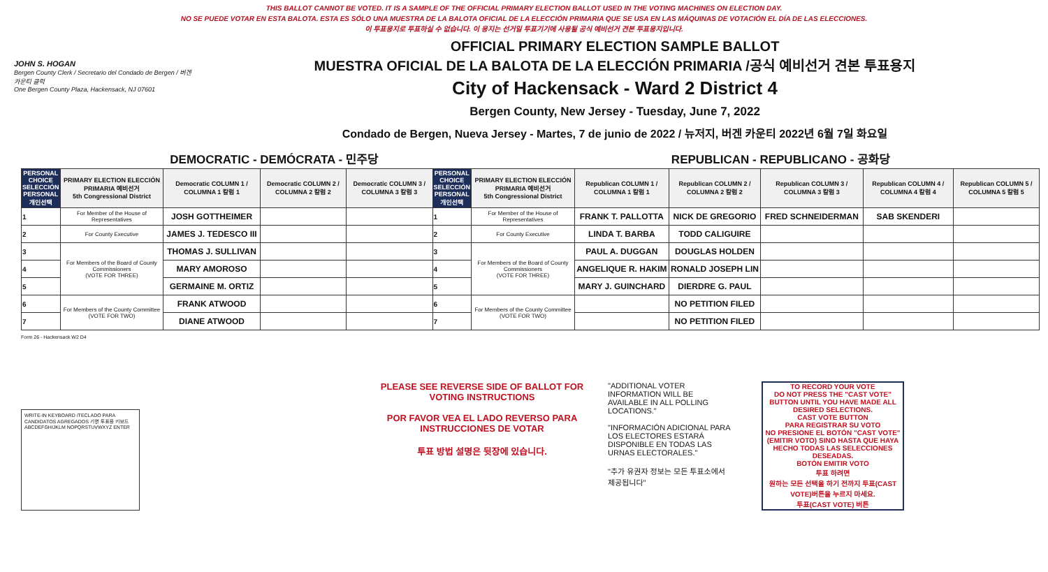THIS BALLOT CANNOT BE VOTED. IT IS A SAMPLE OF THE OFFICIAL PRIMARY ELECTION BALLOT USED IN THE VOTING MACHINES ON ELECTION DAY.
NO SE PUEDE VOTAR EN ESTA BALOTA. ESTA ES SÓLO UNA MUESTRA DE LA BALOTA OFICIAL DE LA ELECCIÓN PRIMARIA QUE SE USA EN LAS MÁQUINAS DE VOTACIÓN EL DÍA DE LAS ELECCIONES.
이 투표용지로 투표하실 수 없습니다. 이 용지는 선거일 투표기기에 사용될 공식 예비선거 견본 투표용지입니다.
JOHN S. HOGAN
Bergen County Clerk / Secretario del Condado de Bergen / 버겐카운티 클럭
One Bergen County Plaza, Hackensack, NJ 07601
OFFICIAL PRIMARY ELECTION SAMPLE BALLOT
MUESTRA OFICIAL DE LA BALOTA DE LA ELECCIÓN PRIMARIA /공식 예비선거 견본 투표용지
City of Hackensack - Ward 2 District 4
Bergen County, New Jersey - Tuesday, June 7, 2022
Condado de Bergen, Nueva Jersey - Martes, 7 de junio de 2022 / 뉴저지, 버겐 카운티 2022년 6월 7일 화요일
DEMOCRATIC - DEMÓCRATA - 민주당 REPUBLICAN - REPUBLICANO - 공화당
| PERSONAL CHOICE SELECCIÓN PERSONAL 개인선택 | PRIMARY ELECTION ELECCIÓN PRIMARIA 예비선거 5th Congressional District | Democratic COLUMN 1 / COLUMNA 1 칼럼 1 | Democratic COLUMN 2 / COLUMNA 2 칼럼 2 | Democratic COLUMN 3 / COLUMNA 3 칼럼 3 | PERSONAL CHOICE SELECCIÓN PERSONAL 개인선택 | PRIMARY ELECTION ELECCIÓN PRIMARIA 예비선거 5th Congressional District | Republican COLUMN 1 / COLUMNA 1 칼럼 1 | Republican COLUMN 2 / COLUMNA 2 칼럼 2 | Republican COLUMN 3 / COLUMNA 3 칼럼 3 | Republican COLUMN 4 / COLUMNA 4 칼럼 4 | Republican COLUMN 5 / COLUMNA 5 칼럼 5 |
| --- | --- | --- | --- | --- | --- | --- | --- | --- | --- | --- | --- |
| 1 | For Member of the House of Representatives | JOSH GOTTHEIMER | | | 1 | For Member of the House of Representatives | FRANK T. PALLOTTA | NICK DE GREGORIO | FRED SCHNEIDERMAN | SAB SKENDERI | |
| 2 | For County Executive | JAMES J. TEDESCO III | | | 2 | For County Executive | LINDA T. BARBA | TODD CALIGUIRE | | | |
| 3 | For Members of the Board of County Commissioners (VOTE FOR THREE) | THOMAS J. SULLIVAN | | | 3 | For Members of the Board of County Commissioners (VOTE FOR THREE) | PAUL A. DUGGAN | DOUGLAS HOLDEN | | | |
| 4 | | MARY AMOROSO | | | 4 | | ANGELIQUE R. HAKIM | RONALD JOSEPH LIN | | | |
| 5 | | GERMAINE M. ORTIZ | | | 5 | | MARY J. GUINCHARD | DIERDRE G. PAUL | | | |
| 6 | For Members of the County Committee (VOTE FOR TWO) | FRANK ATWOOD | | | 6 | For Members of the County Committee (VOTE FOR TWO) | | NO PETITION FILED | | | |
| 7 | | DIANE ATWOOD | | | 7 | | | NO PETITION FILED | | | |
Form 26 - Hackensack W2 D4
WRITE-IN KEYBOARD /TECLADO PARA CANDIDATOS AGREGADOS 기명 투표용 키보드
ABCDEFGHIJKLM NOPQRSTUVWXYZ ENTER
PLEASE SEE REVERSE SIDE OF BALLOT FOR VOTING INSTRUCTIONS
POR FAVOR VEA EL LADO REVERSO PARA INSTRUCCIONES DE VOTAR
투표 방법 설명은 뒷장에 있습니다.
"ADDITIONAL VOTER INFORMATION WILL BE AVAILABLE IN ALL POLLING LOCATIONS."
"INFORMACIÓN ADICIONAL PARA LOS ELECTORES ESTARÁ DISPONIBLE EN TODAS LAS URNAS ELECTORALES."
"추가 유권자 정보는 모든 투표소에서 제공됩니다"
TO RECORD YOUR VOTE
DO NOT PRESS THE "CAST VOTE" BUTTON UNTIL YOU HAVE MADE ALL DESIRED SELECTIONS.
CAST VOTE BUTTON
PARA REGISTRAR SU VOTO
NO PRESIONE EL BOTÓN "CAST VOTE" (EMITIR VOTO) SINO HASTA QUE HAYA HECHO TODAS LAS SELECCIONES DESEADAS.
BOTÓN EMITIR VOTO
투표 하려면
원하는 모든 선택을 하기 전까지 투표(CAST VOTE)버튼을 누르지 마세요.
투표(CAST VOTE) 버튼